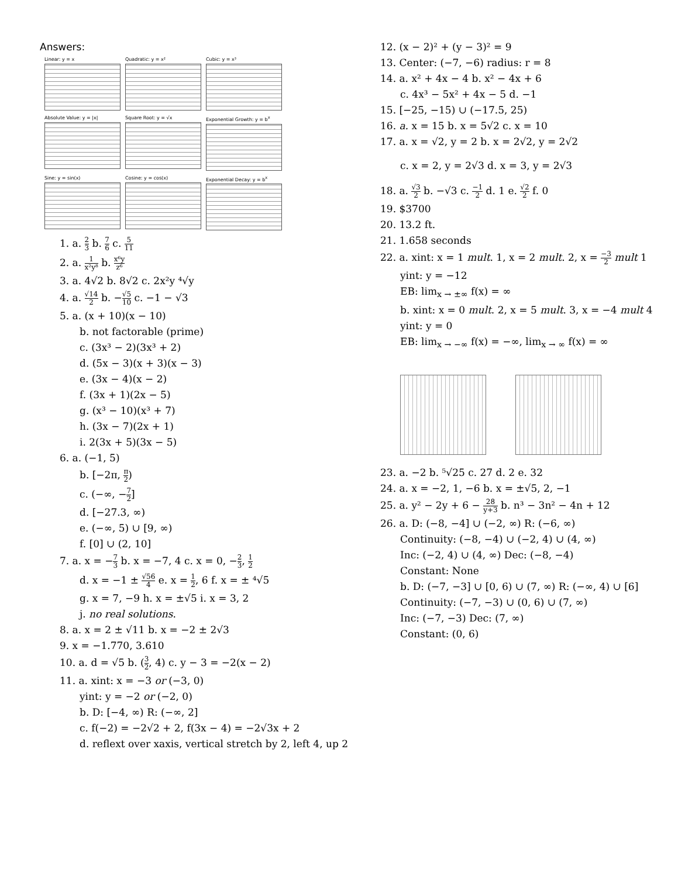Answers:
Linear: y = x
Quadratic: y = x²
Cubic: y = x³
Absolute Value: y = |x|
Square Root: y = √x
Exponential Growth: y = b<sup>x</sup>
Sine: y = sin(x)
Cosine: y = cos(x)
Exponential Decay: y = b<sup>x</sup>
1. a. 2 3 b. 7 6 c. 5 11
2. a. 1 x²y⁸ b. x⁶y z⁶
3. a. 4√2 b. 8√2 c. 2x²y ⁴√y
4. a. √14 2 b. −√5 10 c. −1 − √3
5. a. (x + 10)(x − 10)
b. not factorable (prime)
c. (3x³ − 2)(3x³ + 2)
d. (5x − 3)(x + 3)(x − 3)
e. (3x − 4)(x − 2)
f. (3x + 1)(2x − 5)
g. (x³ − 10)(x³ + 7)
h. (3x − 7)(2x + 1)
i. 2(3x + 5)(3x − 5)
6. a. (−1, 5)
b. [−2π, π 2)
c. (−∞, −7 2]
d. [−27.3, ∞)
e. (−∞, 5) ∪ [9, ∞)
f. [0] ∪ (2, 10]
7. a. x = −7 3 b. x = −7, 4 c. x = 0, −2 3, 1 2
d. x = −1 ± √56 4 e. x = 1 2, 6 f. x = ± ⁴√5
g. x = 7, −9 h. x = ±√5 i. x = 3, 2
j. no real solutions.
8. a. x = 2 ± √11 b. x = −2 ± 2√3
9. x = −1.770, 3.610
10. a. d = √5 b. (3 2, 4) c. y − 3 = −2(x − 2)
11. a. xint: x = −3 or (−3, 0)
yint: y = −2 or (−2, 0)
b. D: [−4, ∞) R: (−∞, 2]
c. f(−2) = −2√2 + 2, f(3x − 4) = −2√3x + 2
d. reflext over xaxis, vertical stretch by 2, left 4, up 2
12. (x − 2)² + (y − 3)² = 9
13. Center: (−7, −6) radius: r = 8
14. a. x² + 4x − 4 b. x² − 4x + 6
c. 4x³ − 5x² + 4x − 5 d. −1
15. [−25, −15) ∪ (−17.5, 25)
16. a. x = 15 b. x = 5√2 c. x = 10
17. a. x = √2, y = 2 b. x = 2√2, y = 2√2
c. x = 2, y = 2√3 d. x = 3, y = 2√3
18. a. √3 2 b. −√3 c. −1 2 d. 1 e. √2 2 f. 0
19. $3700
20. 13.2 ft.
21. 1.658 seconds
22. a. xint: x = 1 mult. 1, x = 2 mult. 2, x = −3 2 mult 1
yint: y = −12
EB: lim<sub>x → ±∞</sub> f(x) = ∞
b. xint: x = 0 mult. 2, x = 5 mult. 3, x = −4 mult 4
yint: y = 0
EB: lim<sub>x → −∞</sub> f(x) = −∞, lim<sub>x → ∞</sub> f(x) = ∞
23. a. −2 b. ⁵√25 c. 27 d. 2 e. 32
24. a. x = −2, 1, −6 b. x = ±√5, 2, −1
25. a. y² − 2y + 6 − 28 y+3 b. n³ − 3n² − 4n + 12
26. a. D: (−8, −4] ∪ (−2, ∞) R: (−6, ∞)
Continuity: (−8, −4) ∪ (−2, 4) ∪ (4, ∞)
Inc: (−2, 4) ∪ (4, ∞) Dec: (−8, −4)
Constant: None
b. D: (−7, −3] ∪ [0, 6) ∪ (7, ∞) R: (−∞, 4) ∪ [6]
Continuity: (−7, −3) ∪ (0, 6) ∪ (7, ∞)
Inc: (−7, −3) Dec: (7, ∞)
Constant: (0, 6)